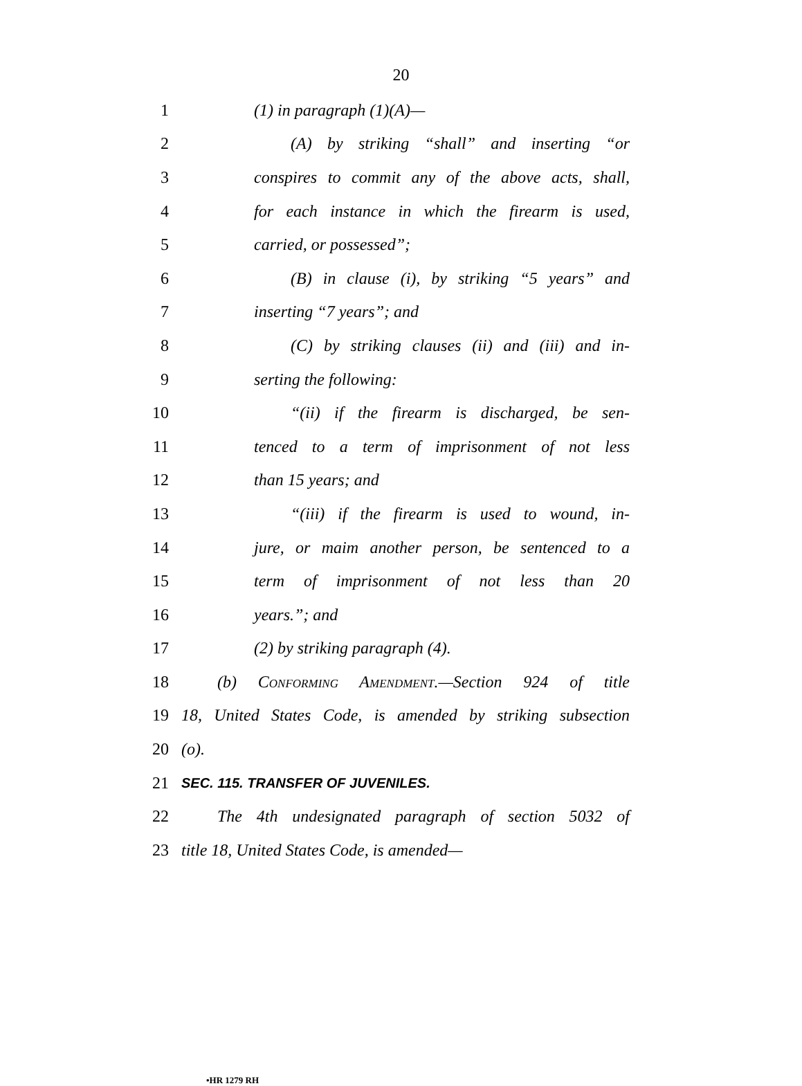20
1 (1) in paragraph (1)(A)—
2 (A) by striking “shall” and inserting “or
3 conspires to commit any of the above acts, shall,
4 for each instance in which the firearm is used,
5 carried, or possessed”;
6 (B) in clause (i), by striking “5 years” and
7 inserting “7 years”; and
8 (C) by striking clauses (ii) and (iii) and in-
9 serting the following:
10 “(ii) if the firearm is discharged, be sen-
11 tenced to a term of imprisonment of not less
12 than 15 years; and
13 “(iii) if the firearm is used to wound, in-
14 jure, or maim another person, be sentenced to a
15 term of imprisonment of not less than 20
16 years.”; and
17 (2) by striking paragraph (4).
18 (b) Conforming Amendment.—Section 924 of title
19 18, United States Code, is amended by striking subsection
20 (o).
21 SEC. 115. TRANSFER OF JUVENILES.
22 The 4th undesignated paragraph of section 5032 of
23 title 18, United States Code, is amended—
•HR 1279 RH